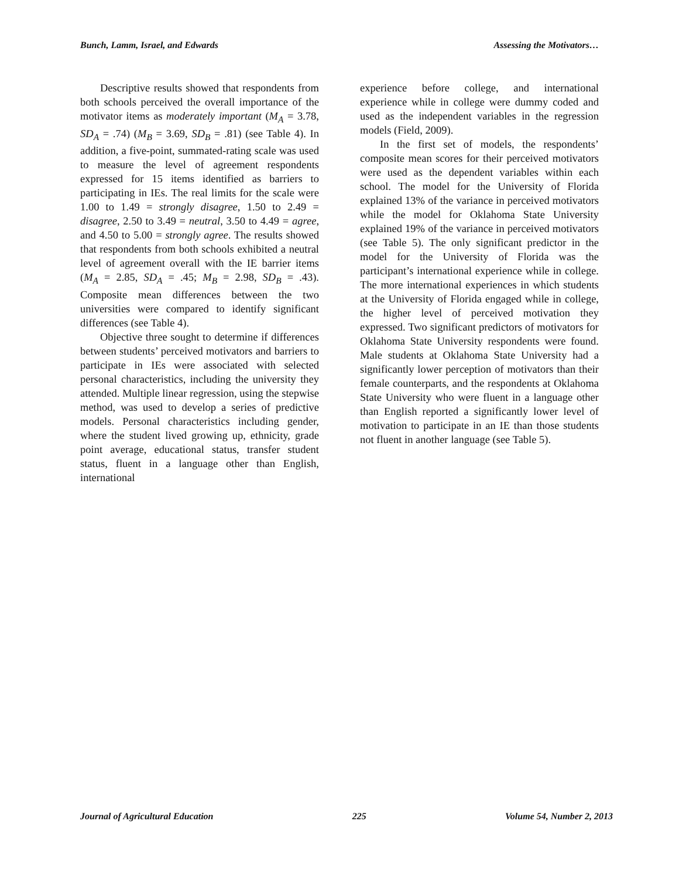Bunch, Lamm, Israel, and Edwards Assessing the Motivators…
Descriptive results showed that respondents from both schools perceived the overall importance of the motivator items as moderately important (M<sub>A</sub> = 3.78, SD<sub>A</sub> = .74) (M<sub>B</sub> = 3.69, SD<sub>B</sub> = .81) (see Table 4). In addition, a five-point, summated-rating scale was used to measure the level of agreement respondents expressed for 15 items identified as barriers to participating in IEs. The real limits for the scale were 1.00 to 1.49 = strongly disagree, 1.50 to 2.49 = disagree, 2.50 to 3.49 = neutral, 3.50 to 4.49 = agree, and 4.50 to 5.00 = strongly agree. The results showed that respondents from both schools exhibited a neutral level of agreement overall with the IE barrier items (M<sub>A</sub> = 2.85, SD<sub>A</sub> = .45; M<sub>B</sub> = 2.98, SD<sub>B</sub> = .43). Composite mean differences between the two universities were compared to identify significant differences (see Table 4).
Objective three sought to determine if differences between students’ perceived motivators and barriers to participate in IEs were associated with selected personal characteristics, including the university they attended. Multiple linear regression, using the stepwise method, was used to develop a series of predictive models. Personal characteristics including gender, where the student lived growing up, ethnicity, grade point average, educational status, transfer student status, fluent in a language other than English, international
experience before college, and international experience while in college were dummy coded and used as the independent variables in the regression models (Field, 2009).
In the first set of models, the respondents’ composite mean scores for their perceived motivators were used as the dependent variables within each school. The model for the University of Florida explained 13% of the variance in perceived motivators while the model for Oklahoma State University explained 19% of the variance in perceived motivators (see Table 5). The only significant predictor in the model for the University of Florida was the participant’s international experience while in college. The more international experiences in which students at the University of Florida engaged while in college, the higher level of perceived motivation they expressed. Two significant predictors of motivators for Oklahoma State University respondents were found. Male students at Oklahoma State University had a significantly lower perception of motivators than their female counterparts, and the respondents at Oklahoma State University who were fluent in a language other than English reported a significantly lower level of motivation to participate in an IE than those students not fluent in another language (see Table 5).
Journal of Agricultural Education 225 Volume 54, Number 2, 2013